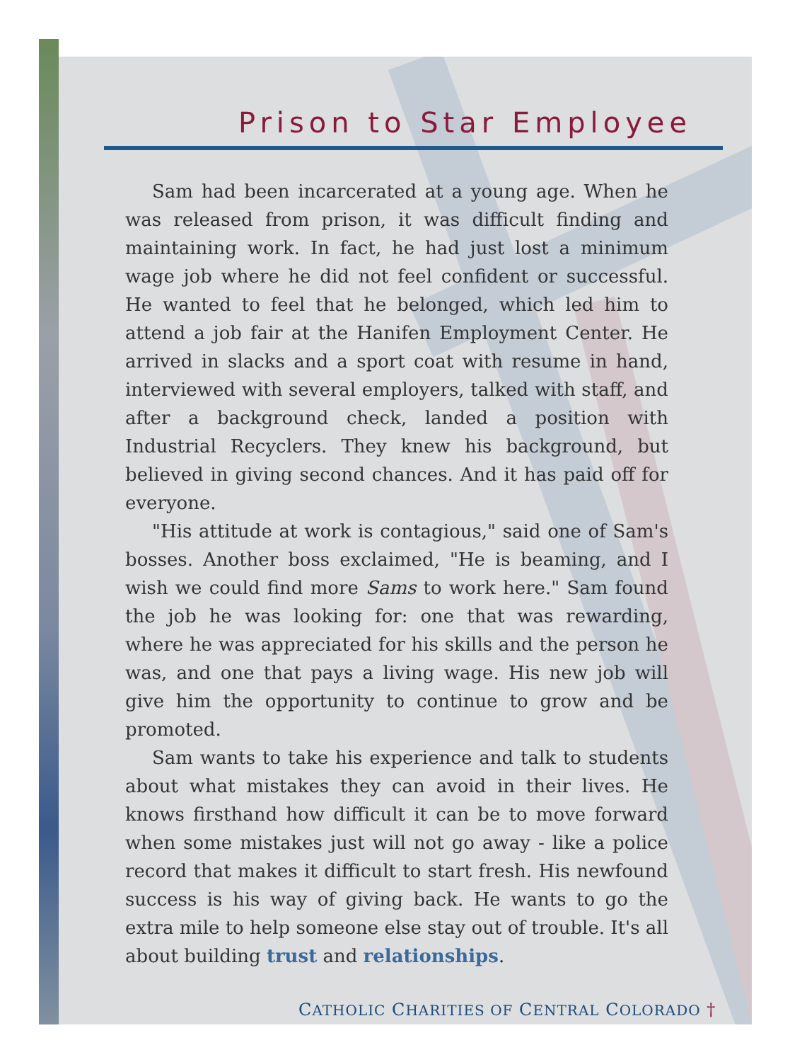Prison to Star Employee
Sam had been incarcerated at a young age. When he was released from prison, it was difficult finding and maintaining work. In fact, he had just lost a minimum wage job where he did not feel confident or successful. He wanted to feel that he belonged, which led him to attend a job fair at the Hanifen Employment Center. He arrived in slacks and a sport coat with resume in hand, interviewed with several employers, talked with staff, and after a background check, landed a position with Industrial Recyclers. They knew his background, but believed in giving second chances. And it has paid off for everyone.
"His attitude at work is contagious," said one of Sam's bosses. Another boss exclaimed, "He is beaming, and I wish we could find more Sams to work here." Sam found the job he was looking for: one that was rewarding, where he was appreciated for his skills and the person he was, and one that pays a living wage. His new job will give him the opportunity to continue to grow and be promoted.
Sam wants to take his experience and talk to students about what mistakes they can avoid in their lives. He knows firsthand how difficult it can be to move forward when some mistakes just will not go away - like a police record that makes it difficult to start fresh. His newfound success is his way of giving back. He wants to go the extra mile to help someone else stay out of trouble. It's all about building trust and relationships.
CATHOLIC CHARITIES OF CENTRAL COLORADO †